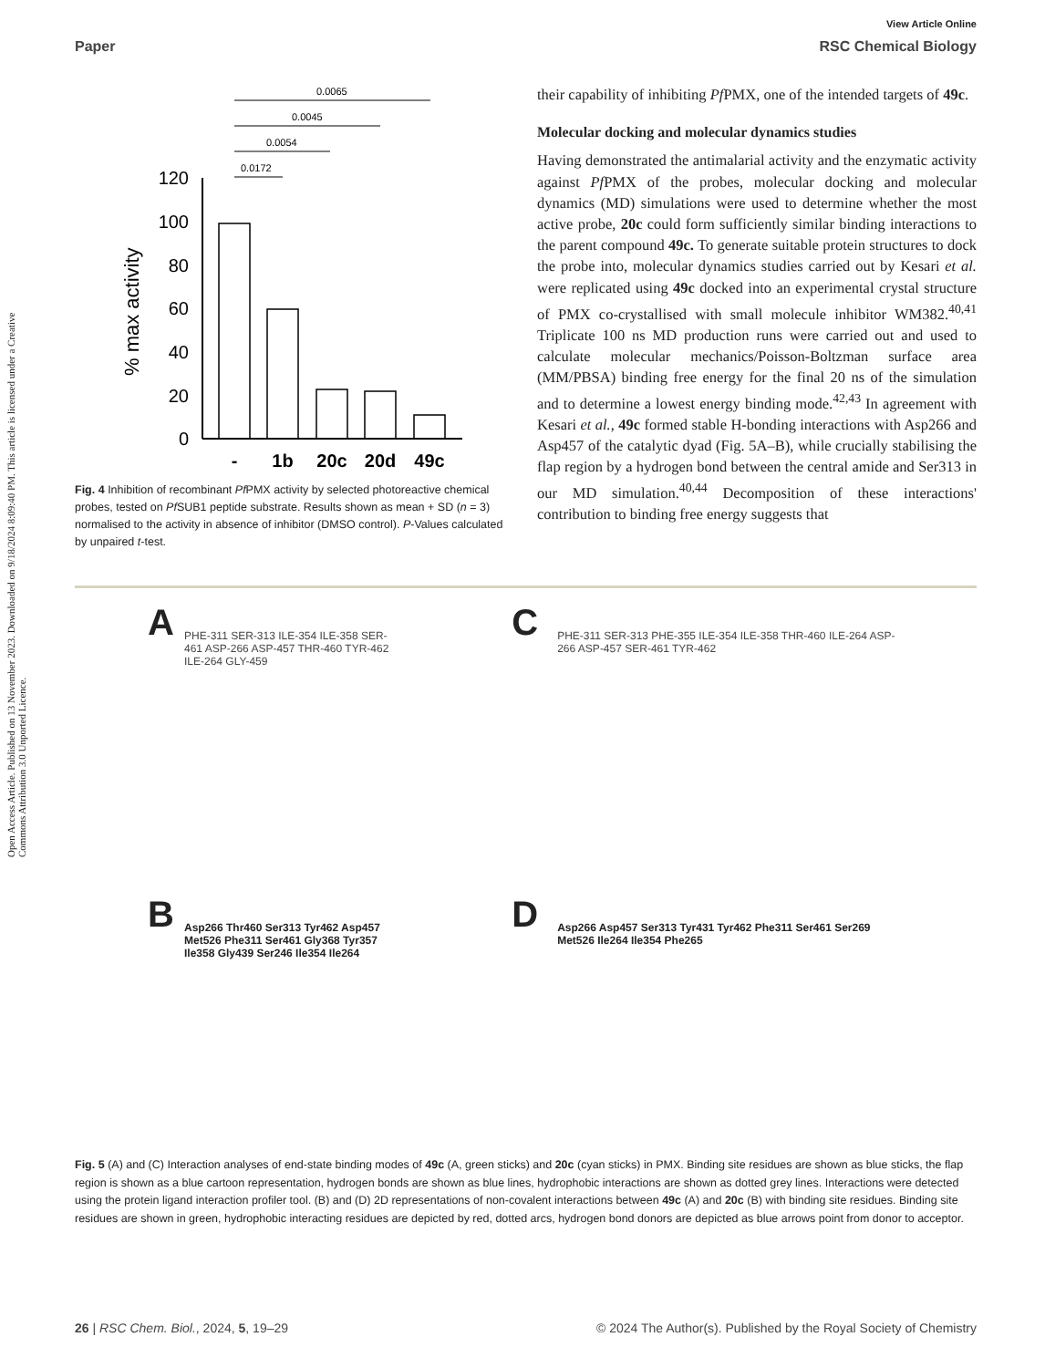Open Access Article. Published on 13 November 2023. Downloaded on 9/18/2024 8:09:40 PM. This article is licensed under a Creative Commons Attribution 3.0 Unported Licence.
View Article Online
Paper RSC Chemical Biology
0.0065
0.0045
0.0054
0.0172
120
100
80
60
40
20
0
% max activity
-
1b
20c
20d
49c
Fig. 4 Inhibition of recombinant Pf PMX activity by selected photoreactive chemical probes, tested on Pf SUB1 peptide substrate. Results shown as mean + SD (n = 3) normalised to the activity in absence of inhibitor (DMSO control). P-Values calculated by unpaired t-test.
their capability of inhibiting Pf PMX, one of the intended targets of 49c.
Molecular docking and molecular dynamics studies
Having demonstrated the antimalarial activity and the enzymatic activity against Pf PMX of the probes, molecular docking and molecular dynamics (MD) simulations were used to determine whether the most active probe, 20c could form sufficiently similar binding interactions to the parent compound 49c. To generate suitable protein structures to dock the probe into, molecular dynamics studies carried out by Kesari et al. were replicated using 49c docked into an experimental crystal structure of PMX co-crystallised with small molecule inhibitor WM382.<sup>40,41</sup> Triplicate 100 ns MD production runs were carried out and used to calculate molecular mechanics/Poisson-Boltzman surface area (MM/PBSA) binding free energy for the final 20 ns of the simulation and to determine a lowest energy binding mode.<sup>42,43</sup> In agreement with Kesari et al., 49c formed stable H-bonding interactions with Asp266 and Asp457 of the catalytic dyad (Fig. 5A–B), while crucially stabilising the flap region by a hydrogen bond between the central amide and Ser313 in our MD simulation.<sup>40,44</sup> Decomposition of these interactions' contribution to binding free energy suggests that
A
PHE-311 SER-313 ILE-354 ILE-358 SER-461 ASP-266 ASP-457 THR-460 TYR-462 ILE-264 GLY-459
C
PHE-311 SER-313 PHE-355 ILE-354 ILE-358 THR-460 ILE-264 ASP-266 ASP-457 SER-461 TYR-462
B
Asp266 Thr460 Ser313 Tyr462 Asp457 Met526 Phe311 Ser461 Gly368 Tyr357 Ile358 Gly439 Ser246 Ile354 Ile264
D
Asp266 Asp457 Ser313 Tyr431 Tyr462 Phe311 Ser461 Ser269 Met526 Ile264 Ile354 Phe265
Fig. 5 (A) and (C) Interaction analyses of end-state binding modes of 49c (A, green sticks) and 20c (cyan sticks) in PMX. Binding site residues are shown as blue sticks, the flap region is shown as a blue cartoon representation, hydrogen bonds are shown as blue lines, hydrophobic interactions are shown as dotted grey lines. Interactions were detected using the protein ligand interaction profiler tool. (B) and (D) 2D representations of non-covalent interactions between 49c (A) and 20c (B) with binding site residues. Binding site residues are shown in green, hydrophobic interacting residues are depicted by red, dotted arcs, hydrogen bond donors are depicted as blue arrows point from donor to acceptor.
26 | RSC Chem. Biol., 2024, 5, 19–29 © 2024 The Author(s). Published by the Royal Society of Chemistry